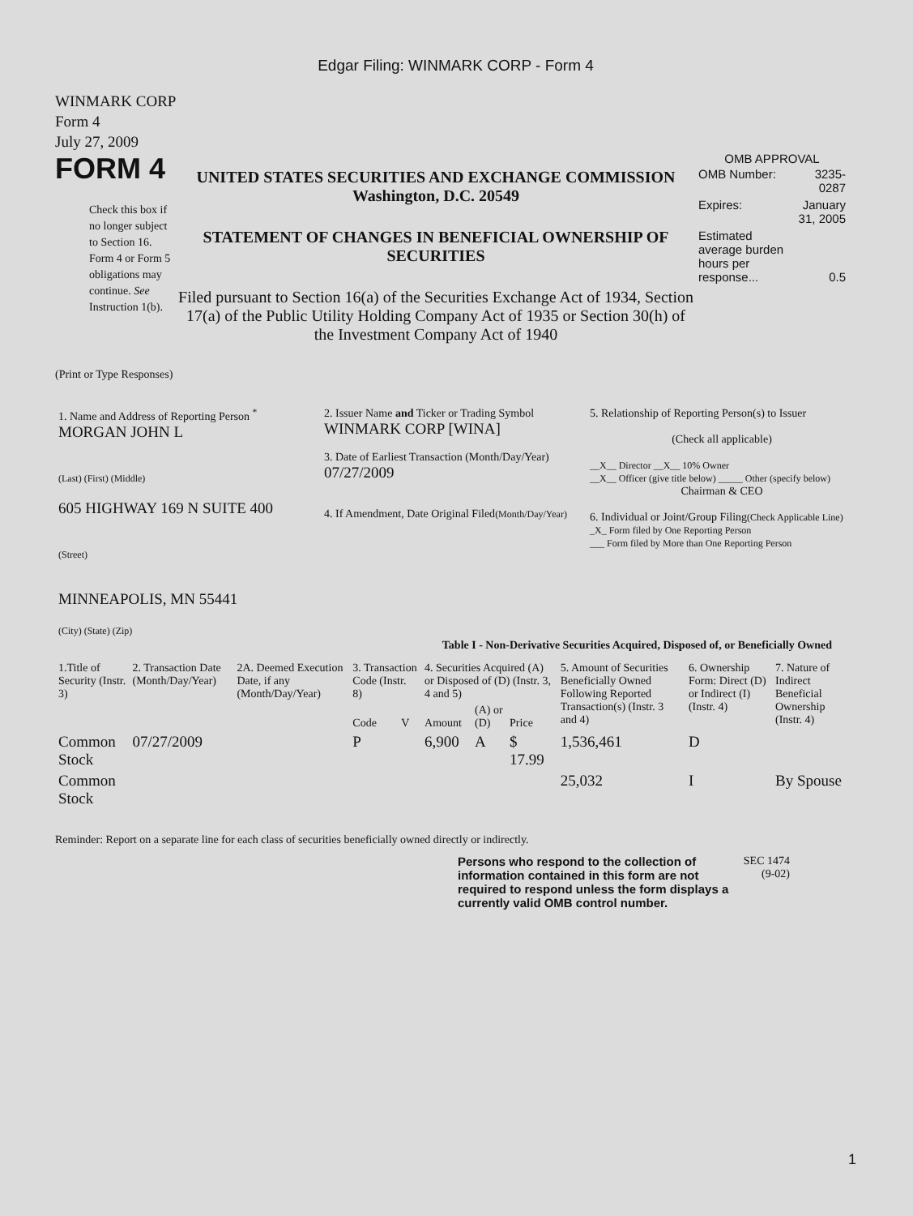Edgar Filing: WINMARK CORP - Form 4
WINMARK CORP
Form 4
July 27, 2009
FORM 4
Check this box if no longer subject to Section 16. Form 4 or Form 5 obligations may continue. See Instruction 1(b).
UNITED STATES SECURITIES AND EXCHANGE COMMISSION
Washington, D.C. 20549
STATEMENT OF CHANGES IN BENEFICIAL OWNERSHIP OF SECURITIES
Filed pursuant to Section 16(a) of the Securities Exchange Act of 1934, Section 17(a) of the Public Utility Holding Company Act of 1935 or Section 30(h) of the Investment Company Act of 1940
OMB APPROVAL
| OMB Number: | 3235-0287 |
| Expires: | January 31, 2005 |
| Estimated average burden hours per response... | 0.5 |
(Print or Type Responses)
| 1. Name and Address of Reporting Person <sup>*</sup> MORGAN JOHN L (Last) (First) (Middle) 605 HIGHWAY 169 N SUITE 400 (Street) MINNEAPOLIS, MN 55441 (City) (State) (Zip) | 2. Issuer Name and Ticker or Trading Symbol WINMARK CORP [WINA] 3. Date of Earliest Transaction (Month/Day/Year) 07/27/2009 4. If Amendment, Date Original Filed (Month/Day/Year) | 5. Relationship of Reporting Person(s) to Issuer (Check all applicable) __X__ Director __X__ 10% Owner __X__ Officer (give title below) _____ Other (specify below) Chairman & CEO 6. Individual or Joint/Group Filing (Check Applicable Line) _X_ Form filed by One Reporting Person ___ Form filed by More than One Reporting Person |
Table I - Non-Derivative Securities Acquired, Disposed of, or Beneficially Owned
| 1.Title of Security (Instr. 3) | 2. Transaction Date (Month/Day/Year) | 2A. Deemed Execution Date, if any (Month/Day/Year) | 3. Transaction Code (Instr. 8) | | 4. Securities Acquired (A) or Disposed of (D) (Instr. 3, 4 and 5) | | | 5. Amount of Securities Beneficially Owned Following Reported Transaction(s) (Instr. 3 and 4) | 6. Ownership Form: Direct (D) or Indirect (I) (Instr. 4) | 7. Nature of Indirect Beneficial Ownership (Instr. 4) |
| --- | --- | --- | --- | --- | --- | --- | --- | --- | --- | --- |
| | | | Code | V | Amount | (A) or (D) | Price | | | |
| Common Stock | 07/27/2009 | | P | | 6,900 | A | $ 17.99 | 1,536,461 | D | |
| Common Stock | | | | | | | | 25,032 | I | By Spouse |
Reminder: Report on a separate line for each class of securities beneficially owned directly or indirectly.
Persons who respond to the collection of information contained in this form are not required to respond unless the form displays a currently valid OMB control number.
SEC 1474
(9-02)
1